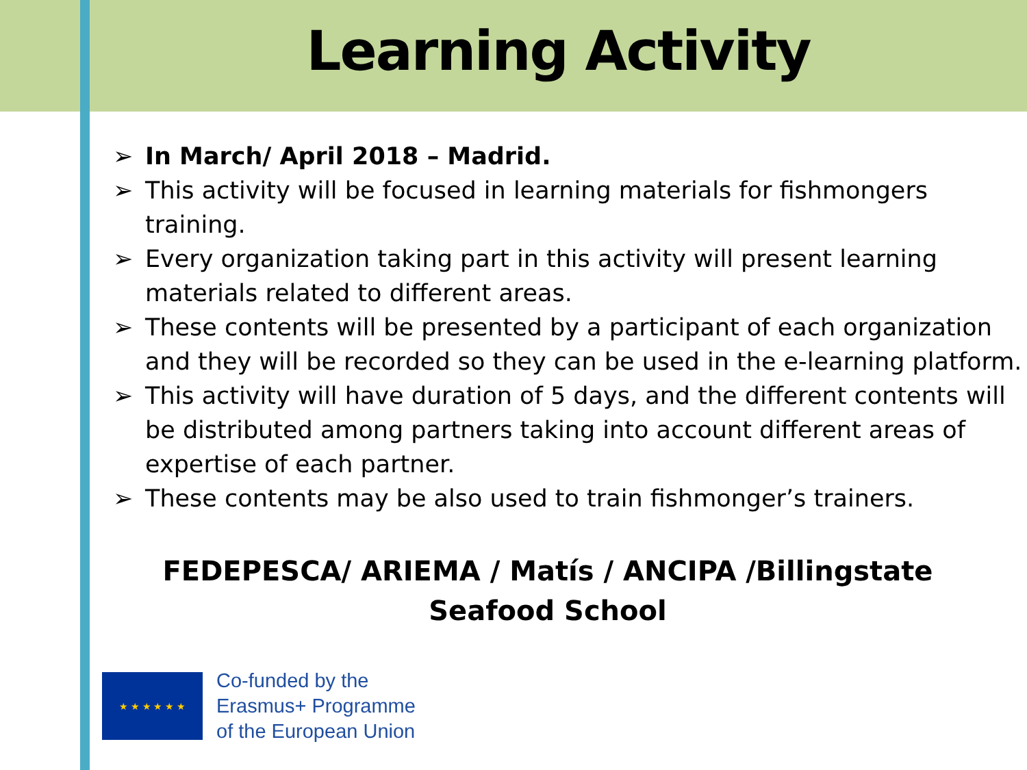Learning Activity
➢ In March/ April 2018 – Madrid.
➢ This activity will be focused in learning materials for fishmongers training.
➢ Every organization taking part in this activity will present learning materials related to different areas.
➢ These contents will be presented by a participant of each organization and they will be recorded so they can be used in the e-learning platform.
➢ This activity will have duration of 5 days, and the different contents will be distributed among partners taking into account different areas of expertise of each partner.
➢ These contents may be also used to train fishmonger’s trainers.
FEDEPESCA/ ARIEMA / Matís / ANCIPA /Billingstate Seafood School
★ ★ ★ ★ ★ ★
Co-funded by the
Erasmus+ Programme
of the European Union